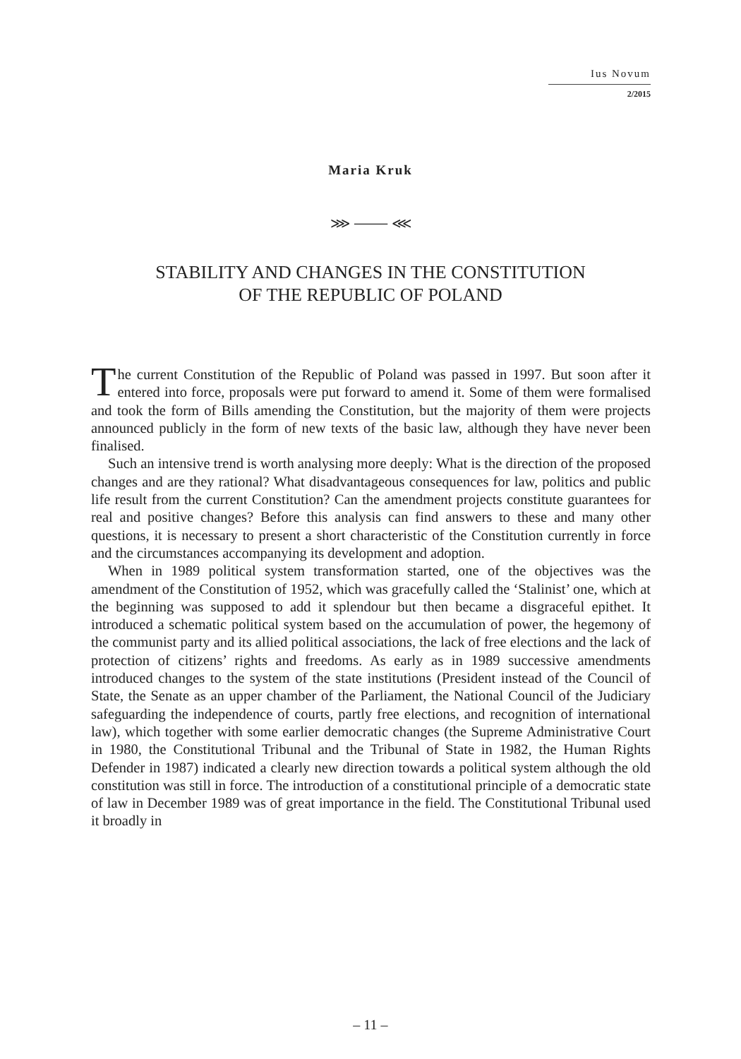Ius Novum
2/2015
Maria Kruk
⋙ ⸻ ⋘
STABILITY AND CHANGES IN THE CONSTITUTION
OF THE REPUBLIC OF POLAND
The current Constitution of the Republic of Poland was passed in 1997. But soon after it entered into force, proposals were put forward to amend it. Some of them were formalised and took the form of Bills amending the Constitution, but the majority of them were projects announced publicly in the form of new texts of the basic law, although they have never been finalised.
Such an intensive trend is worth analysing more deeply: What is the direction of the proposed changes and are they rational? What disadvantageous consequences for law, politics and public life result from the current Constitution? Can the amendment projects constitute guarantees for real and positive changes? Before this analysis can find answers to these and many other questions, it is necessary to present a short characteristic of the Constitution currently in force and the circumstances accompanying its development and adoption.
When in 1989 political system transformation started, one of the objectives was the amendment of the Constitution of 1952, which was gracefully called the ‘Stalinist’ one, which at the beginning was supposed to add it splendour but then became a disgraceful epithet. It introduced a schematic political system based on the accumulation of power, the hegemony of the communist party and its allied political associations, the lack of free elections and the lack of protection of citizens’ rights and freedoms. As early as in 1989 successive amendments introduced changes to the system of the state institutions (President instead of the Council of State, the Senate as an upper chamber of the Parliament, the National Council of the Judiciary safeguarding the independence of courts, partly free elections, and recognition of international law), which together with some earlier democratic changes (the Supreme Administrative Court in 1980, the Constitutional Tribunal and the Tribunal of State in 1982, the Human Rights Defender in 1987) indicated a clearly new direction towards a political system although the old constitution was still in force. The introduction of a constitutional principle of a democratic state of law in December 1989 was of great importance in the field. The Constitutional Tribunal used it broadly in
– 11 –